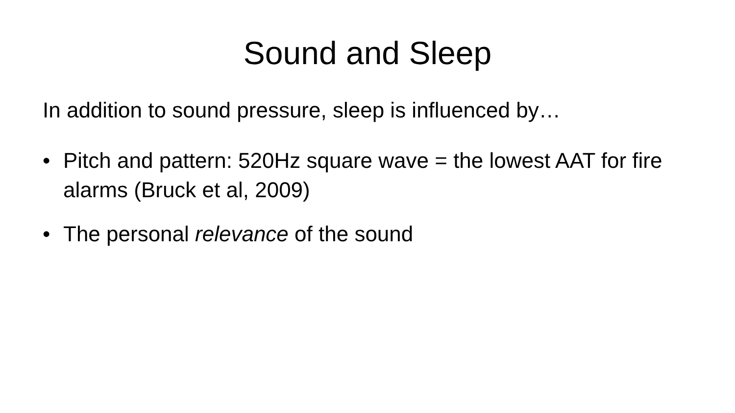Sound and Sleep
In addition to sound pressure, sleep is influenced by…
• Pitch and pattern: 520Hz square wave = the lowest AAT for fire alarms (Bruck et al, 2009)
• The personal relevance of the sound